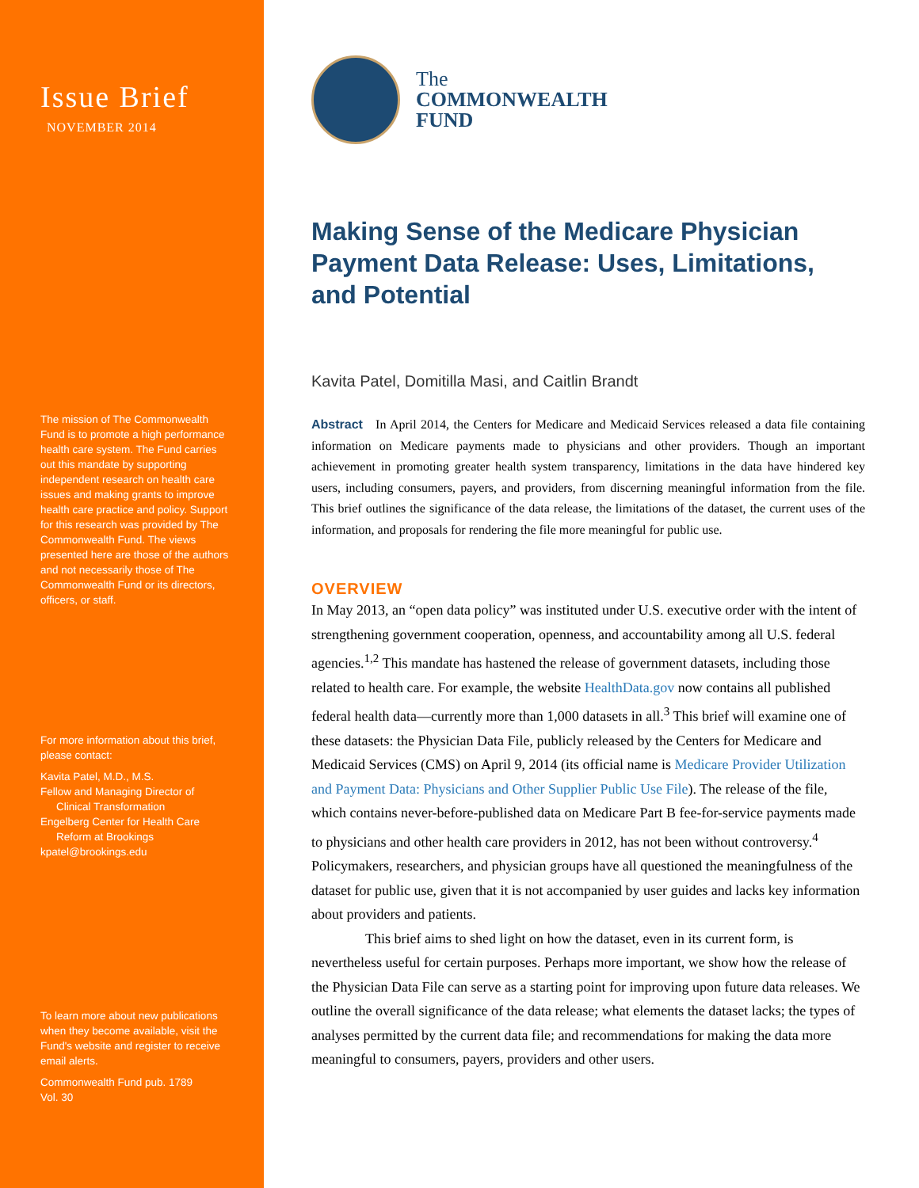Issue Brief
NOVEMBER 2014
The mission of The Commonwealth Fund is to promote a high performance health care system. The Fund carries out this mandate by supporting independent research on health care issues and making grants to improve health care practice and policy. Support for this research was provided by The Commonwealth Fund. The views presented here are those of the authors and not necessarily those of The Commonwealth Fund or its directors, officers, or staff.
For more information about this brief, please contact:
Kavita Patel, M.D., M.S.
Fellow and Managing Director of
Clinical Transformation
Engelberg Center for Health Care
Reform at Brookings
kpatel@brookings.edu
To learn more about new publications when they become available, visit the Fund's website and register to receive email alerts.
Commonwealth Fund pub. 1789
Vol. 30
The
COMMONWEALTH
FUND
Making Sense of the Medicare Physician Payment Data Release: Uses, Limitations, and Potential
Kavita Patel, Domitilla Masi, and Caitlin Brandt
Abstract In April 2014, the Centers for Medicare and Medicaid Services released a data file containing information on Medicare payments made to physicians and other providers. Though an important achievement in promoting greater health system transparency, limitations in the data have hindered key users, including consumers, payers, and providers, from discerning meaningful information from the file. This brief outlines the significance of the data release, the limitations of the dataset, the current uses of the information, and proposals for rendering the file more meaningful for public use.
OVERVIEW
In May 2013, an “open data policy” was instituted under U.S. executive order with the intent of strengthening government cooperation, openness, and accountability among all U.S. federal agencies.<sup>1,2</sup> This mandate has hastened the release of government datasets, including those related to health care. For example, the website HealthData.gov now contains all published federal health data—currently more than 1,000 datasets in all.<sup>3</sup> This brief will examine one of these datasets: the Physician Data File, publicly released by the Centers for Medicare and Medicaid Services (CMS) on April 9, 2014 (its official name is Medicare Provider Utilization and Payment Data: Physicians and Other Supplier Public Use File). The release of the file, which contains never-before-published data on Medicare Part B fee-for-service payments made to physicians and other health care providers in 2012, has not been without controversy.<sup>4</sup> Policymakers, researchers, and physician groups have all questioned the meaningfulness of the dataset for public use, given that it is not accompanied by user guides and lacks key information about providers and patients.
This brief aims to shed light on how the dataset, even in its current form, is nevertheless useful for certain purposes. Perhaps more important, we show how the release of the Physician Data File can serve as a starting point for improving upon future data releases. We outline the overall significance of the data release; what elements the dataset lacks; the types of analyses permitted by the current data file; and recommendations for making the data more meaningful to consumers, payers, providers and other users.